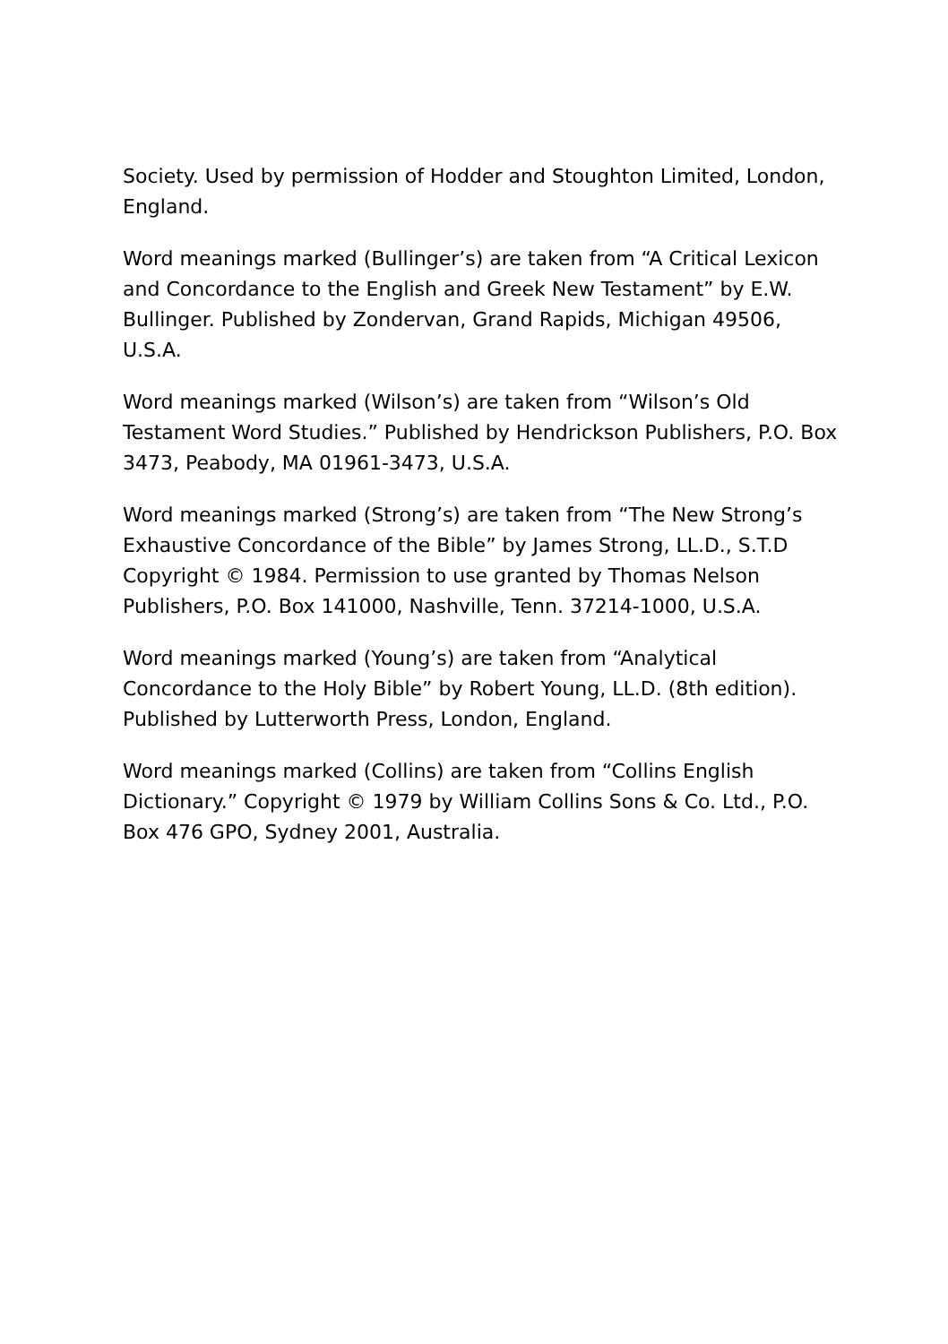Society. Used by permission of Hodder and Stoughton Limited, London, England.
Word meanings marked (Bullinger’s) are taken from “A Critical Lexicon and Concordance to the English and Greek New Testament” by E.W. Bullinger. Published by Zondervan, Grand Rapids, Michigan 49506, U.S.A.
Word meanings marked (Wilson’s) are taken from “Wilson’s Old Testament Word Studies.” Published by Hendrickson Publishers, P.O. Box 3473, Peabody, MA 01961-3473, U.S.A.
Word meanings marked (Strong’s) are taken from “The New Strong’s Exhaustive Concordance of the Bible” by James Strong, LL.D., S.T.D Copyright © 1984. Permission to use granted by Thomas Nelson Publishers, P.O. Box 141000, Nashville, Tenn. 37214-1000, U.S.A.
Word meanings marked (Young’s) are taken from “Analytical Concordance to the Holy Bible” by Robert Young, LL.D. (8th edition). Published by Lutterworth Press, London, England.
Word meanings marked (Collins) are taken from “Collins English Dictionary.” Copyright © 1979 by William Collins Sons & Co. Ltd., P.O. Box 476 GPO, Sydney 2001, Australia.